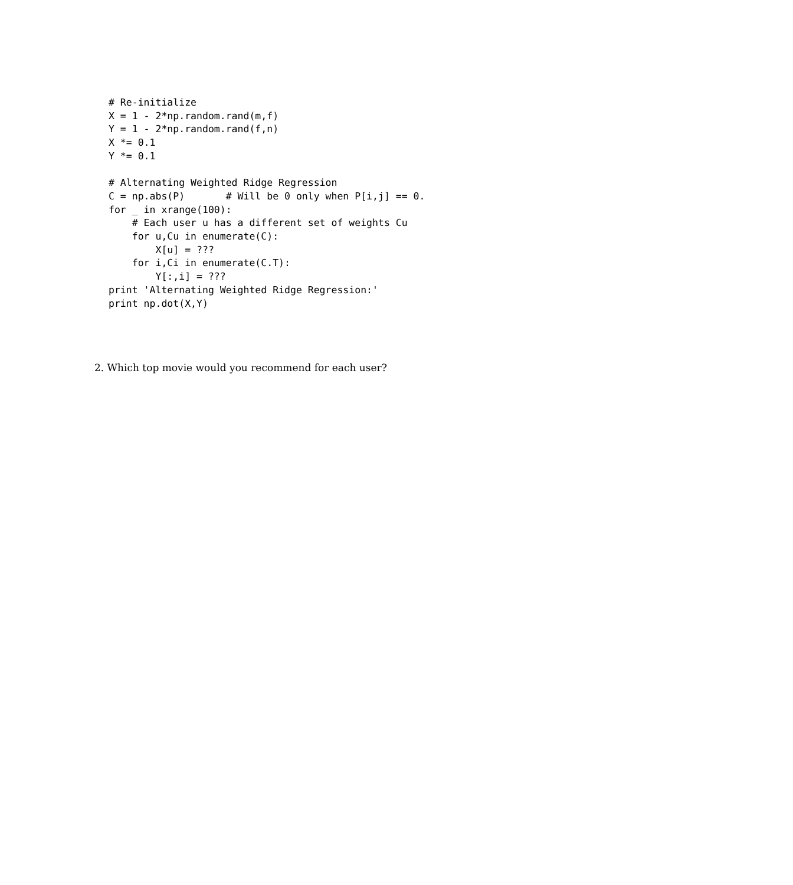# Re-initialize
X = 1 - 2*np.random.rand(m,f)
Y = 1 - 2*np.random.rand(f,n)
X *= 0.1
Y *= 0.1

# Alternating Weighted Ridge Regression
C = np.abs(P)       # Will be 0 only when P[i,j] == 0.
for _ in xrange(100):
    # Each user u has a different set of weights Cu
    for u,Cu in enumerate(C):
        X[u] = ???
    for i,Ci in enumerate(C.T):
        Y[:,i] = ???
print 'Alternating Weighted Ridge Regression:'
print np.dot(X,Y)
2. Which top movie would you recommend for each user?